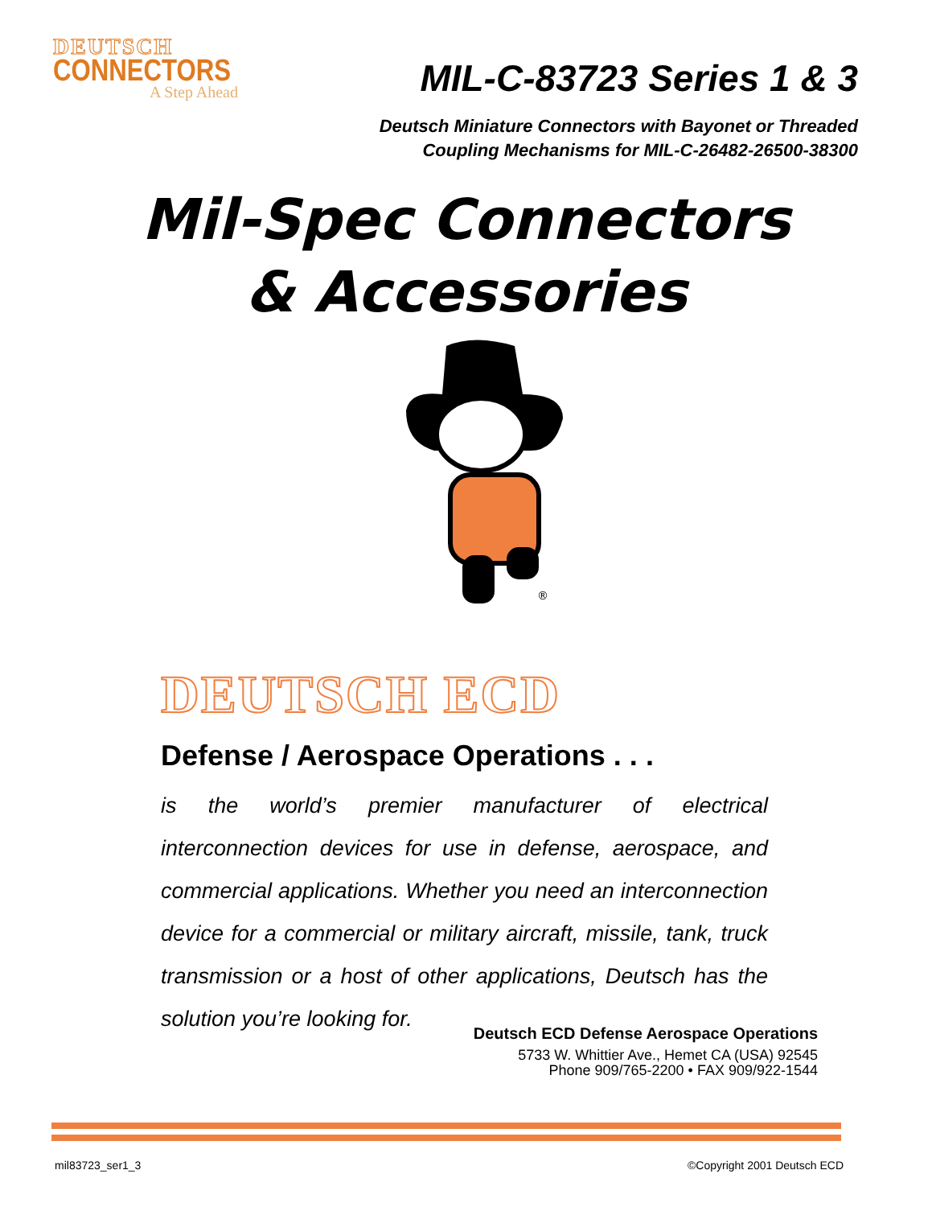DEUTSCH
CONNECTORS
A Step Ahead
MIL-C-83723 Series 1 & 3
Deutsch Miniature Connectors with Bayonet or Threaded
Coupling Mechanisms for MIL-C-26482-26500-38300
Mil-Spec Connectors
& Accessories
®
DEUTSCH ECD
Defense / Aerospace Operations . . .
is the world’s premier manufacturer of electrical interconnection devices for use in defense, aerospace, and commercial applications. Whether you need an interconnection device for a commercial or military aircraft, missile, tank, truck transmission or a host of other applications, Deutsch has the solution you’re looking for.
Deutsch ECD Defense Aerospace Operations
5733 W. Whittier Ave., Hemet CA (USA) 92545
Phone 909/765-2200 • FAX 909/922-1544
mil83723_ser1_3 ©Copyright 2001 Deutsch ECD